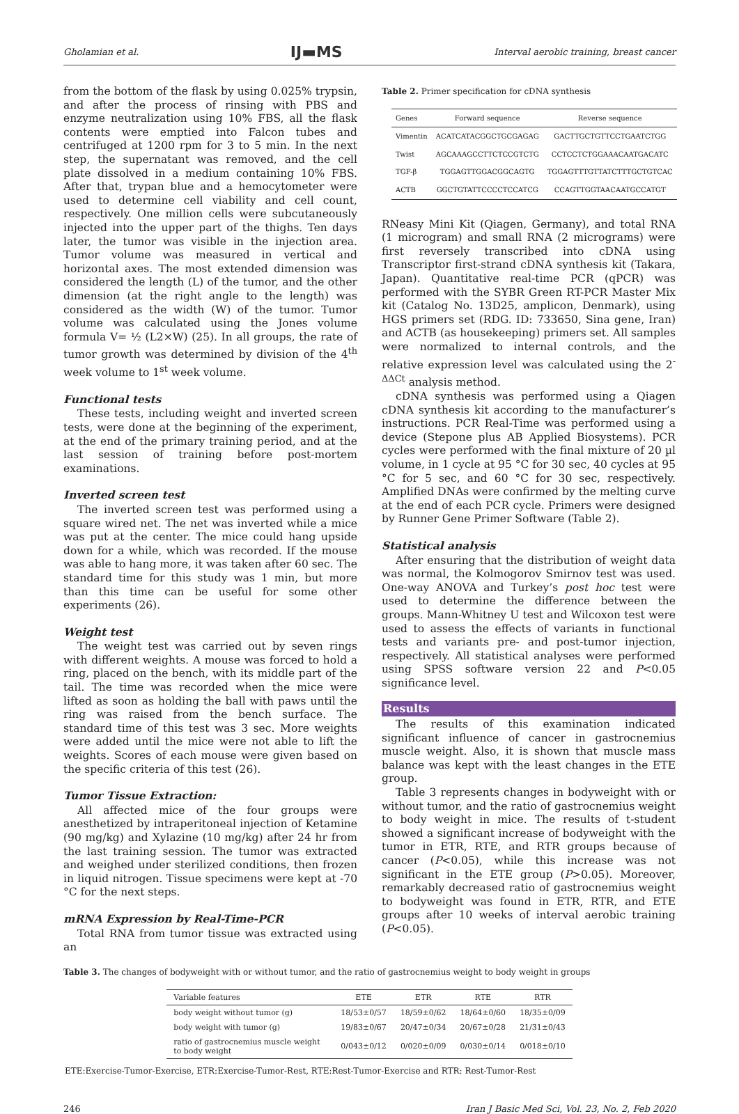Gholamian et al. IJ▬MS Interval aerobic training, breast cancer
from the bottom of the flask by using 0.025% trypsin, and after the process of rinsing with PBS and enzyme neutralization using 10% FBS, all the flask contents were emptied into Falcon tubes and centrifuged at 1200 rpm for 3 to 5 min. In the next step, the supernatant was removed, and the cell plate dissolved in a medium containing 10% FBS. After that, trypan blue and a hemocytometer were used to determine cell viability and cell count, respectively. One million cells were subcutaneously injected into the upper part of the thighs. Ten days later, the tumor was visible in the injection area. Tumor volume was measured in vertical and horizontal axes. The most extended dimension was considered the length (L) of the tumor, and the other dimension (at the right angle to the length) was considered as the width (W) of the tumor. Tumor volume was calculated using the Jones volume formula V= ½ (L2×W) (25). In all groups, the rate of tumor growth was determined by division of the 4<sup>th</sup> week volume to 1<sup>st</sup> week volume.
Functional tests
These tests, including weight and inverted screen tests, were done at the beginning of the experiment, at the end of the primary training period, and at the last session of training before post-mortem examinations.
Inverted screen test
The inverted screen test was performed using a square wired net. The net was inverted while a mice was put at the center. The mice could hang upside down for a while, which was recorded. If the mouse was able to hang more, it was taken after 60 sec. The standard time for this study was 1 min, but more than this time can be useful for some other experiments (26).
Weight test
The weight test was carried out by seven rings with different weights. A mouse was forced to hold a ring, placed on the bench, with its middle part of the tail. The time was recorded when the mice were lifted as soon as holding the ball with paws until the ring was raised from the bench surface. The standard time of this test was 3 sec. More weights were added until the mice were not able to lift the weights. Scores of each mouse were given based on the specific criteria of this test (26).
Tumor Tissue Extraction:
All affected mice of the four groups were anesthetized by intraperitoneal injection of Ketamine (90 mg/kg) and Xylazine (10 mg/kg) after 24 hr from the last training session. The tumor was extracted and weighed under sterilized conditions, then frozen in liquid nitrogen. Tissue specimens were kept at -70 °C for the next steps.
mRNA Expression by Real-Time-PCR
Total RNA from tumor tissue was extracted using an
Table 2. Primer specification for cDNA synthesis
| Genes | Forward sequence | Reverse sequence |
| --- | --- | --- |
| Vimentin | ACATCATACGGCTGCGAGAG | GACTTGCTGTTCCTGAATCTGG |
| Twist | AGCAAAGCCTTCTCCGTCTG | CCTCCTCTGGAAACAATGACATC |
| TGF-β | TGGAGTTGGACGGCAGTG | TGGAGTTTGTTATCTTTGCTGTCAC |
| ACTB | GGCTGTATTCCCCTCCATCG | CCAGTTGGTAACAATGCCATGT |
RNeasy Mini Kit (Qiagen, Germany), and total RNA (1 microgram) and small RNA (2 micrograms) were first reversely transcribed into cDNA using Transcriptor first-strand cDNA synthesis kit (Takara, Japan). Quantitative real-time PCR (qPCR) was performed with the SYBR Green RT-PCR Master Mix kit (Catalog No. 13D25, amplicon, Denmark), using HGS primers set (RDG. ID: 733650, Sina gene, Iran) and ACTB (as housekeeping) primers set. All samples were normalized to internal controls, and the relative expression level was calculated using the 2<sup>-ΔΔCt</sup> analysis method.
cDNA synthesis was performed using a Qiagen cDNA synthesis kit according to the manufacturer’s instructions. PCR Real-Time was performed using a device (Stepone plus AB Applied Biosystems). PCR cycles were performed with the final mixture of 20 µl volume, in 1 cycle at 95 °C for 30 sec, 40 cycles at 95 °C for 5 sec, and 60 °C for 30 sec, respectively. Amplified DNAs were confirmed by the melting curve at the end of each PCR cycle. Primers were designed by Runner Gene Primer Software (Table 2).
Statistical analysis
After ensuring that the distribution of weight data was normal, the Kolmogorov Smirnov test was used. One-way ANOVA and Turkey’s post hoc test were used to determine the difference between the groups. Mann-Whitney U test and Wilcoxon test were used to assess the effects of variants in functional tests and variants pre- and post-tumor injection, respectively. All statistical analyses were performed using SPSS software version 22 and P<0.05 significance level.
Results
The results of this examination indicated significant influence of cancer in gastrocnemius muscle weight. Also, it is shown that muscle mass balance was kept with the least changes in the ETE group.
Table 3 represents changes in bodyweight with or without tumor, and the ratio of gastrocnemius weight to body weight in mice. The results of t-student showed a significant increase of bodyweight with the tumor in ETR, RTE, and RTR groups because of cancer (P<0.05), while this increase was not significant in the ETE group (P>0.05). Moreover, remarkably decreased ratio of gastrocnemius weight to bodyweight was found in ETR, RTR, and ETE groups after 10 weeks of interval aerobic training (P<0.05).
Table 3. The changes of bodyweight with or without tumor, and the ratio of gastrocnemius weight to body weight in groups
| Variable features | ETE | ETR | RTE | RTR |
| --- | --- | --- | --- | --- |
| body weight without tumor (g) | 18/53±0/57 | 18/59±0/62 | 18/64±0/60 | 18/35±0/09 |
| body weight with tumor (g) | 19/83±0/67 | 20/47±0/34 | 20/67±0/28 | 21/31±0/43 |
| ratio of gastrocnemius muscle weight to body weight | 0/043±0/12 | 0/020±0/09 | 0/030±0/14 | 0/018±0/10 |
ETE:Exercise-Tumor-Exercise, ETR:Exercise-Tumor-Rest, RTE:Rest-Tumor-Exercise and RTR: Rest-Tumor-Rest
246 Iran J Basic Med Sci, Vol. 23, No. 2, Feb 2020